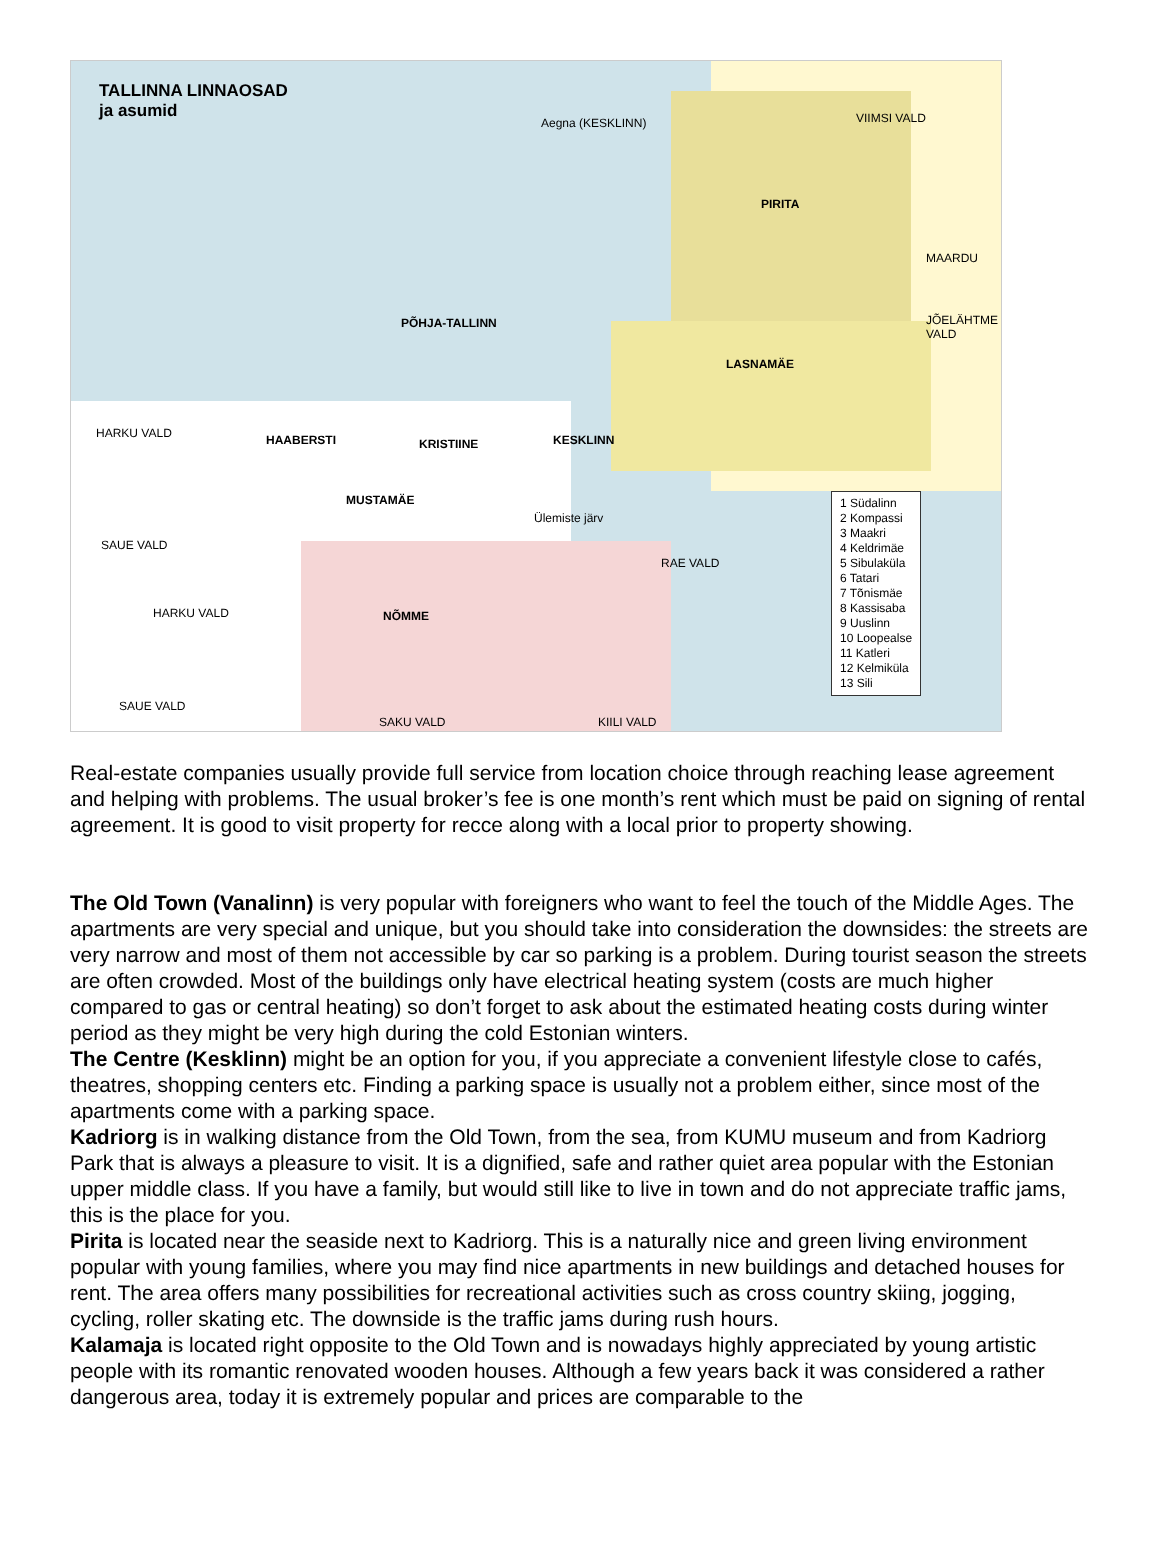TALLINNA LINNAOSAD
ja asumid
Aegna (KESKLINN)
PIRITA
VIIMSI VALD
MAARDU
JÕELÄHTME VALD
PÕHJA-TALLINN
LASNAMÄE
HARKU VALD HAABERSTI KRISTIINE KESKLINN
MUSTAMÄE
Ülemiste järv
SAUE VALD
RAE VALD
HARKU VALD NÕMME
SAUE VALD
SAKU VALD KIILI VALD
1 Südalinn
2 Kompassi
3 Maakri
4 Keldrimäe
5 Sibulaküla
6 Tatari
7 Tõnismäe
8 Kassisaba
9 Uuslinn
10 Loopealse
11 Katleri
12 Kelmiküla
13 Sili
Real-estate companies usually provide full service from location choice through reaching lease agreement and helping with problems. The usual broker’s fee is one month’s rent which must be paid on signing of rental agreement. It is good to visit property for recce along with a local prior to property showing.
The Old Town (Vanalinn) is very popular with foreigners who want to feel the touch of the Middle Ages. The apartments are very special and unique, but you should take into consideration the downsides: the streets are very narrow and most of them not accessible by car so parking is a problem. During tourist season the streets are often crowded. Most of the buildings only have electrical heating system (costs are much higher compared to gas or central heating) so don’t forget to ask about the estimated heating costs during winter period as they might be very high during the cold Estonian winters.
The Centre (Kesklinn) might be an option for you, if you appreciate a convenient lifestyle close to cafés, theatres, shopping centers etc. Finding a parking space is usually not a problem either, since most of the apartments come with a parking space.
Kadriorg is in walking distance from the Old Town, from the sea, from KUMU museum and from Kadriorg Park that is always a pleasure to visit. It is a dignified, safe and rather quiet area popular with the Estonian upper middle class. If you have a family, but would still like to live in town and do not appreciate traffic jams, this is the place for you.
Pirita is located near the seaside next to Kadriorg. This is a naturally nice and green living environment popular with young families, where you may find nice apartments in new buildings and detached houses for rent. The area offers many possibilities for recreational activities such as cross country skiing, jogging, cycling, roller skating etc. The downside is the traffic jams during rush hours.
Kalamaja is located right opposite to the Old Town and is nowadays highly appreciated by young artistic people with its romantic renovated wooden houses. Although a few years back it was considered a rather dangerous area, today it is extremely popular and prices are comparable to the